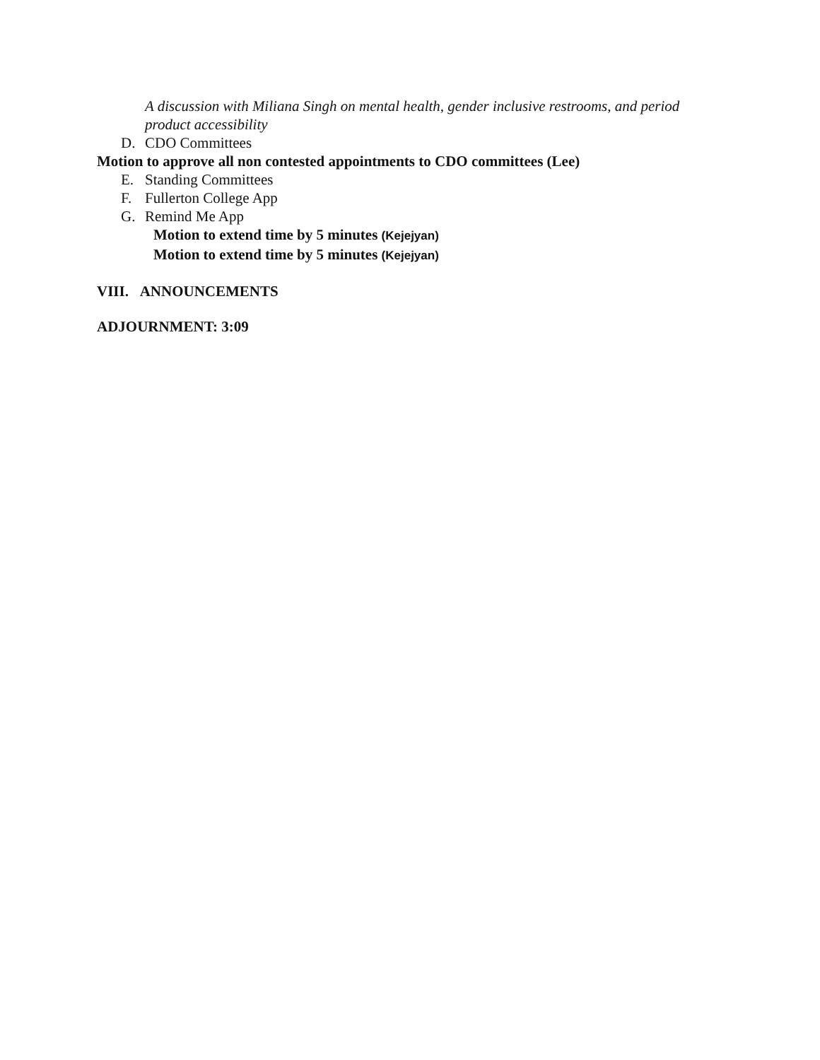A discussion with Miliana Singh on mental health, gender inclusive restrooms, and period product accessibility
D. CDO Committees
Motion to approve all non contested appointments to CDO committees (Lee)
E. Standing Committees
F. Fullerton College App
G. Remind Me App
Motion to extend time by 5 minutes (Kejejyan)
Motion to extend time by 5 minutes (Kejejyan)
VIII. ANNOUNCEMENTS
ADJOURNMENT: 3:09